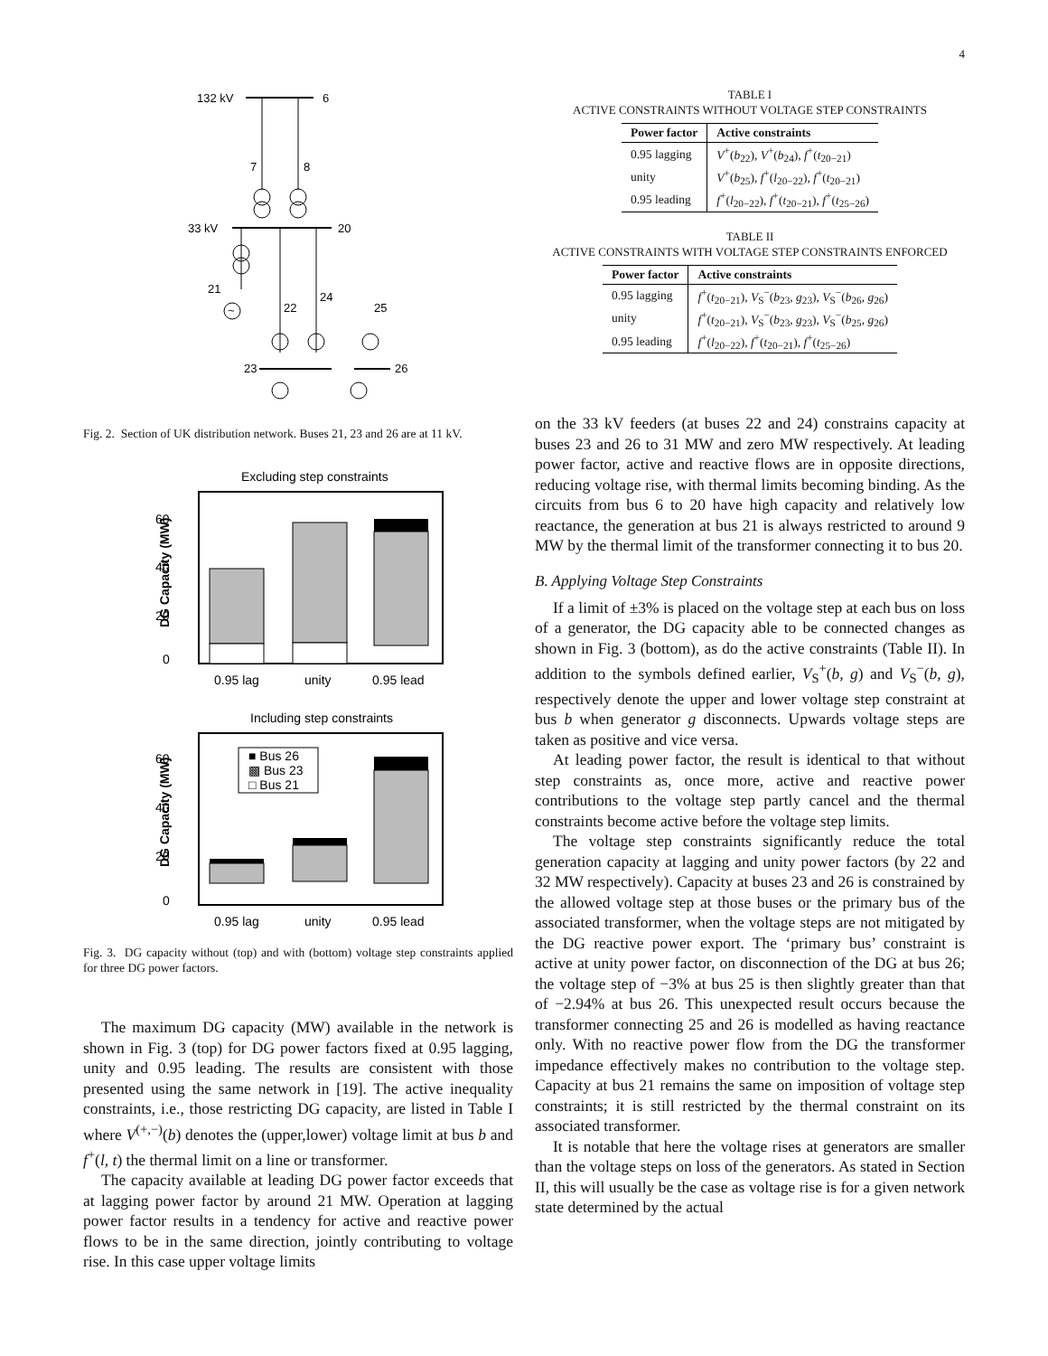4
132 kV
6
7
8
33 kV
20
21
22
24
25
23
26
~
Fig. 2. Section of UK distribution network. Buses 21, 23 and 26 are at 11 kV.
Excluding step constraints
0
20
40
60
0.95 lag
unity
0.95 lead
Including step constraints
0
20
40
60
■ Bus 26
▩ Bus 23
□ Bus 21
0.95 lag
unity
0.95 lead
DG Capacity (MW)
DG Capacity (MW)
Fig. 3. DG capacity without (top) and with (bottom) voltage step constraints applied for three DG power factors.
The maximum DG capacity (MW) available in the network is shown in Fig. 3 (top) for DG power factors fixed at 0.95 lagging, unity and 0.95 leading. The results are consistent with those presented using the same network in [19]. The active inequality constraints, i.e., those restricting DG capacity, are listed in Table I where V<sup>(+,−)</sup>(b) denotes the (upper,lower) voltage limit at bus b and f<sup>+</sup>(l, t) the thermal limit on a line or transformer.
The capacity available at leading DG power factor exceeds that at lagging power factor by around 21 MW. Operation at lagging power factor results in a tendency for active and reactive power flows to be in the same direction, jointly contributing to voltage rise. In this case upper voltage limits
TABLE I
ACTIVE CONSTRAINTS WITHOUT VOLTAGE STEP CONSTRAINTS
| Power factor | Active constraints |
| --- | --- |
| 0.95 lagging | V<sup>+</sup>( b<sub>22</sub>), V<sup>+</sup>( b<sub>24</sub>), f<sup>+</sup>( t<sub>20−21</sub>) |
| unity | V<sup>+</sup>( b<sub>25</sub>), f<sup>+</sup>( l<sub>20−22</sub>), f<sup>+</sup>( t<sub>20−21</sub>) |
| 0.95 leading | f<sup>+</sup>( l<sub>20−22</sub>), f<sup>+</sup>( t<sub>20−21</sub>), f<sup>+</sup>( t<sub>25−26</sub>) |
TABLE II
ACTIVE CONSTRAINTS WITH VOLTAGE STEP CONSTRAINTS ENFORCED
| Power factor | Active constraints |
| --- | --- |
| 0.95 lagging | f<sup>+</sup>( t<sub>20−21</sub>), V<sub>S</sub><sup>−</sup>( b<sub>23</sub>, g<sub>23</sub>), V<sub>S</sub><sup>−</sup>( b<sub>26</sub>, g<sub>26</sub>) |
| unity | f<sup>+</sup>( t<sub>20−21</sub>), V<sub>S</sub><sup>−</sup>( b<sub>23</sub>, g<sub>23</sub>), V<sub>S</sub><sup>−</sup>( b<sub>25</sub>, g<sub>26</sub>) |
| 0.95 leading | f<sup>+</sup>( l<sub>20−22</sub>), f<sup>+</sup>( t<sub>20−21</sub>), f<sup>+</sup>( t<sub>25−26</sub>) |
on the 33 kV feeders (at buses 22 and 24) constrains capacity at buses 23 and 26 to 31 MW and zero MW respectively. At leading power factor, active and reactive flows are in opposite directions, reducing voltage rise, with thermal limits becoming binding. As the circuits from bus 6 to 20 have high capacity and relatively low reactance, the generation at bus 21 is always restricted to around 9 MW by the thermal limit of the transformer connecting it to bus 20.
B. Applying Voltage Step Constraints
If a limit of ±3% is placed on the voltage step at each bus on loss of a generator, the DG capacity able to be connected changes as shown in Fig. 3 (bottom), as do the active constraints (Table II). In addition to the symbols defined earlier, V<sub>S</sub><sup>+</sup>(b, g) and V<sub>S</sub><sup>−</sup>(b, g), respectively denote the upper and lower voltage step constraint at bus b when generator g disconnects. Upwards voltage steps are taken as positive and vice versa.
At leading power factor, the result is identical to that without step constraints as, once more, active and reactive power contributions to the voltage step partly cancel and the thermal constraints become active before the voltage step limits.
The voltage step constraints significantly reduce the total generation capacity at lagging and unity power factors (by 22 and 32 MW respectively). Capacity at buses 23 and 26 is constrained by the allowed voltage step at those buses or the primary bus of the associated transformer, when the voltage steps are not mitigated by the DG reactive power export. The ‘primary bus’ constraint is active at unity power factor, on disconnection of the DG at bus 26; the voltage step of −3% at bus 25 is then slightly greater than that of −2.94% at bus 26. This unexpected result occurs because the transformer connecting 25 and 26 is modelled as having reactance only. With no reactive power flow from the DG the transformer impedance effectively makes no contribution to the voltage step. Capacity at bus 21 remains the same on imposition of voltage step constraints; it is still restricted by the thermal constraint on its associated transformer.
It is notable that here the voltage rises at generators are smaller than the voltage steps on loss of the generators. As stated in Section II, this will usually be the case as voltage rise is for a given network state determined by the actual